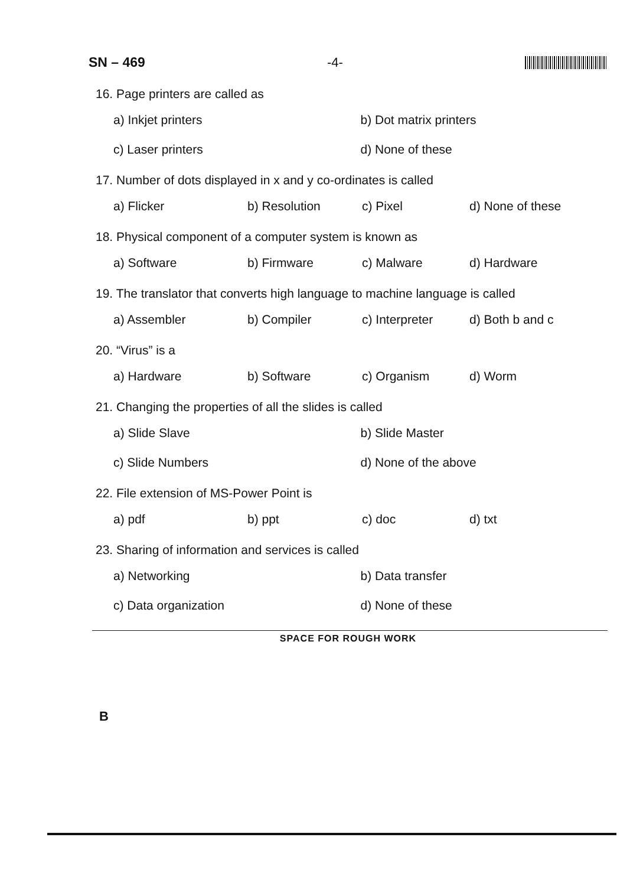SN – 469 -4-
16. Page printers are called as
a) Inkjet printers
b) Dot matrix printers
c) Laser printers
d) None of these
17. Number of dots displayed in x and y co-ordinates is called
a) Flicker
b) Resolution
c) Pixel
d) None of these
18. Physical component of a computer system is known as
a) Software
b) Firmware
c) Malware
d) Hardware
19. The translator that converts high language to machine language is called
a) Assembler
b) Compiler
c) Interpreter
d) Both b and c
20. “Virus” is a
a) Hardware
b) Software
c) Organism
d) Worm
21. Changing the properties of all the slides is called
a) Slide Slave
b) Slide Master
c) Slide Numbers
d) None of the above
22. File extension of MS-Power Point is
a) pdf
b) ppt
c) doc
d) txt
23. Sharing of information and services is called
a) Networking
b) Data transfer
c) Data organization
d) None of these
SPACE FOR ROUGH WORK
B